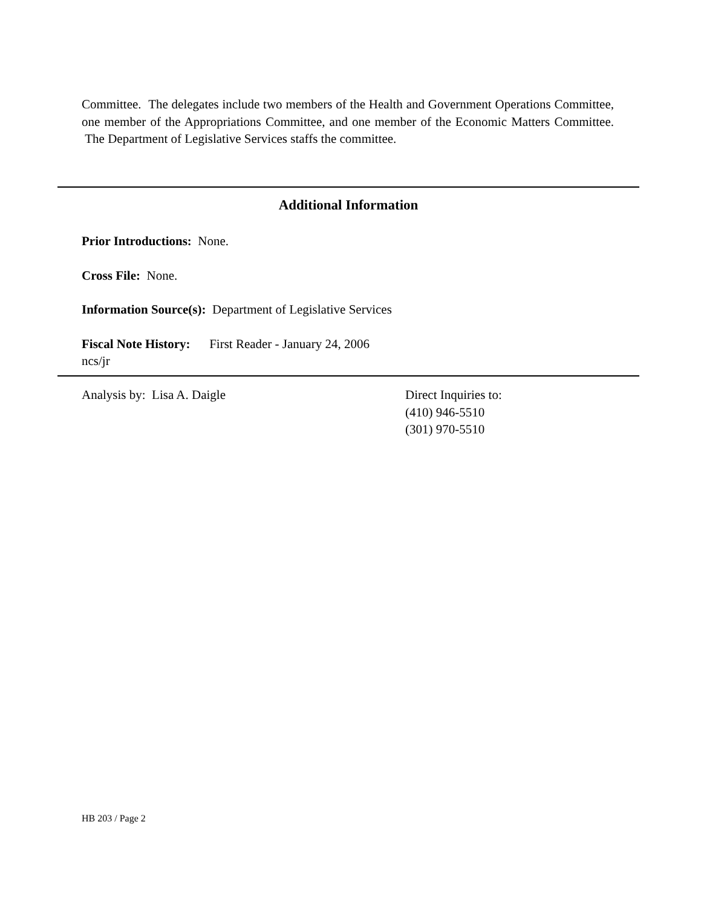Committee. The delegates include two members of the Health and Government Operations Committee, one member of the Appropriations Committee, and one member of the Economic Matters Committee. The Department of Legislative Services staffs the committee.
Additional Information
Prior Introductions: None.
Cross File: None.
Information Source(s): Department of Legislative Services
Fiscal Note History: First Reader - January 24, 2006
ncs/jr
Analysis by: Lisa A. Daigle Direct Inquiries to:
(410) 946-5510
(301) 970-5510
HB 203 / Page 2